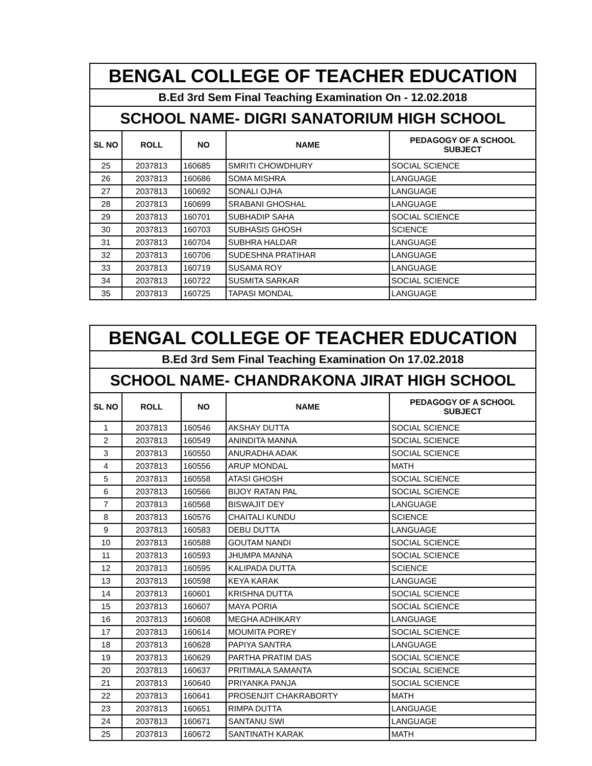| BENGAL COLLEGE OF TEACHER EDUCATION | | | | |
| B.Ed 3rd Sem Final Teaching Examination On - 12.02.2018 | | | | |
| SCHOOL NAME- DIGRI SANATORIUM HIGH SCHOOL | | | | |
| SL NO | ROLL | NO | NAME | PEDAGOGY OF A SCHOOL SUBJECT |
| 25 | 2037813 | 160685 | SMRITI CHOWDHURY | SOCIAL SCIENCE |
| 26 | 2037813 | 160686 | SOMA MISHRA | LANGUAGE |
| 27 | 2037813 | 160692 | SONALI OJHA | LANGUAGE |
| 28 | 2037813 | 160699 | SRABANI GHOSHAL | LANGUAGE |
| 29 | 2037813 | 160701 | SUBHADIP SAHA | SOCIAL SCIENCE |
| 30 | 2037813 | 160703 | SUBHASIS GHOSH | SCIENCE |
| 31 | 2037813 | 160704 | SUBHRA HALDAR | LANGUAGE |
| 32 | 2037813 | 160706 | SUDESHNA PRATIHAR | LANGUAGE |
| 33 | 2037813 | 160719 | SUSAMA ROY | LANGUAGE |
| 34 | 2037813 | 160722 | SUSMITA SARKAR | SOCIAL SCIENCE |
| 35 | 2037813 | 160725 | TAPASI MONDAL | LANGUAGE |
| BENGAL COLLEGE OF TEACHER EDUCATION | | | | |
| B.Ed 3rd Sem Final Teaching Examination On 17.02.2018 | | | | |
| SCHOOL NAME- CHANDRAKONA JIRAT HIGH SCHOOL | | | | |
| SL NO | ROLL | NO | NAME | PEDAGOGY OF A SCHOOL SUBJECT |
| 1 | 2037813 | 160546 | AKSHAY DUTTA | SOCIAL SCIENCE |
| 2 | 2037813 | 160549 | ANINDITA MANNA | SOCIAL SCIENCE |
| 3 | 2037813 | 160550 | ANURADHA ADAK | SOCIAL SCIENCE |
| 4 | 2037813 | 160556 | ARUP MONDAL | MATH |
| 5 | 2037813 | 160558 | ATASI GHOSH | SOCIAL SCIENCE |
| 6 | 2037813 | 160566 | BIJOY RATAN PAL | SOCIAL SCIENCE |
| 7 | 2037813 | 160568 | BISWAJIT DEY | LANGUAGE |
| 8 | 2037813 | 160576 | CHAITALI KUNDU | SCIENCE |
| 9 | 2037813 | 160583 | DEBU DUTTA | LANGUAGE |
| 10 | 2037813 | 160588 | GOUTAM NANDI | SOCIAL SCIENCE |
| 11 | 2037813 | 160593 | JHUMPA MANNA | SOCIAL SCIENCE |
| 12 | 2037813 | 160595 | KALIPADA DUTTA | SCIENCE |
| 13 | 2037813 | 160598 | KEYA KARAK | LANGUAGE |
| 14 | 2037813 | 160601 | KRISHNA DUTTA | SOCIAL SCIENCE |
| 15 | 2037813 | 160607 | MAYA PORIA | SOCIAL SCIENCE |
| 16 | 2037813 | 160608 | MEGHA ADHIKARY | LANGUAGE |
| 17 | 2037813 | 160614 | MOUMITA POREY | SOCIAL SCIENCE |
| 18 | 2037813 | 160628 | PAPIYA SANTRA | LANGUAGE |
| 19 | 2037813 | 160629 | PARTHA PRATIM DAS | SOCIAL SCIENCE |
| 20 | 2037813 | 160637 | PRITIMALA SAMANTA | SOCIAL SCIENCE |
| 21 | 2037813 | 160640 | PRIYANKA PANJA | SOCIAL SCIENCE |
| 22 | 2037813 | 160641 | PROSENJIT CHAKRABORTY | MATH |
| 23 | 2037813 | 160651 | RIMPA DUTTA | LANGUAGE |
| 24 | 2037813 | 160671 | SANTANU SWI | LANGUAGE |
| 25 | 2037813 | 160672 | SANTINATH KARAK | MATH |